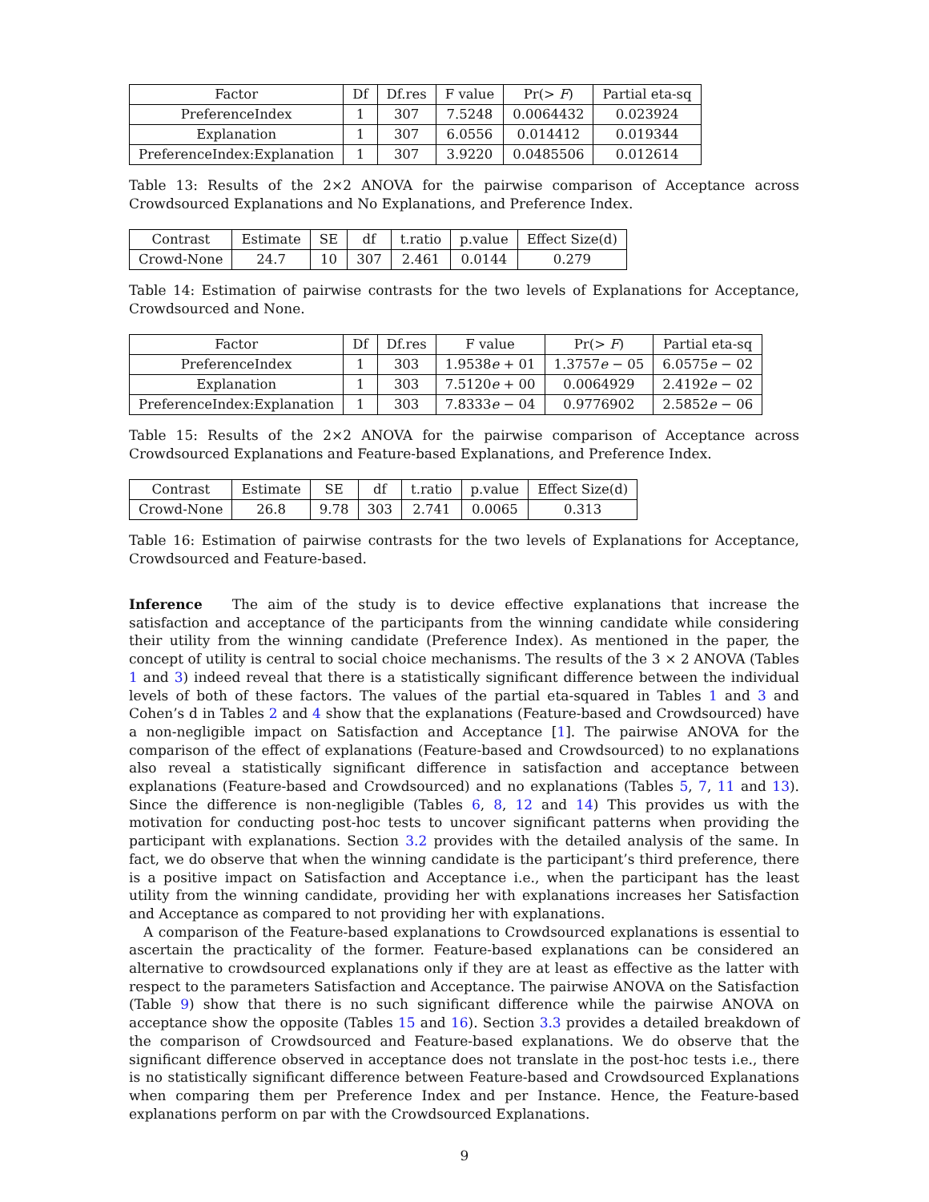| Factor | Df | Df.res | F value | Pr(> F ) | Partial eta-sq |
| --- | --- | --- | --- | --- | --- |
| PreferenceIndex | 1 | 307 | 7.5248 | 0.0064432 | 0.023924 |
| Explanation | 1 | 307 | 6.0556 | 0.014412 | 0.019344 |
| PreferenceIndex:Explanation | 1 | 307 | 3.9220 | 0.0485506 | 0.012614 |
Table 13: Results of the 2×2 ANOVA for the pairwise comparison of Acceptance across Crowdsourced Explanations and No Explanations, and Preference Index.
| Contrast | Estimate | SE | df | t.ratio | p.value | Effect Size(d) |
| --- | --- | --- | --- | --- | --- | --- |
| Crowd-None | 24.7 | 10 | 307 | 2.461 | 0.0144 | 0.279 |
Table 14: Estimation of pairwise contrasts for the two levels of Explanations for Acceptance, Crowdsourced and None.
| Factor | Df | Df.res | F value | Pr(> F ) | Partial eta-sq |
| --- | --- | --- | --- | --- | --- |
| PreferenceIndex | 1 | 303 | 1.9538 e + 01 | 1.3757 e − 05 | 6.0575 e − 02 |
| Explanation | 1 | 303 | 7.5120 e + 00 | 0.0064929 | 2.4192 e − 02 |
| PreferenceIndex:Explanation | 1 | 303 | 7.8333 e − 04 | 0.9776902 | 2.5852 e − 06 |
Table 15: Results of the 2×2 ANOVA for the pairwise comparison of Acceptance across Crowdsourced Explanations and Feature-based Explanations, and Preference Index.
| Contrast | Estimate | SE | df | t.ratio | p.value | Effect Size(d) |
| --- | --- | --- | --- | --- | --- | --- |
| Crowd-None | 26.8 | 9.78 | 303 | 2.741 | 0.0065 | 0.313 |
Table 16: Estimation of pairwise contrasts for the two levels of Explanations for Acceptance, Crowdsourced and Feature-based.
Inference The aim of the study is to device effective explanations that increase the satisfaction and acceptance of the participants from the winning candidate while considering their utility from the winning candidate (Preference Index). As mentioned in the paper, the concept of utility is central to social choice mechanisms. The results of the 3 × 2 ANOVA (Tables 1 and 3) indeed reveal that there is a statistically significant difference between the individual levels of both of these factors. The values of the partial eta-squared in Tables 1 and 3 and Cohen’s d in Tables 2 and 4 show that the explanations (Feature-based and Crowdsourced) have a non-negligible impact on Satisfaction and Acceptance [1]. The pairwise ANOVA for the comparison of the effect of explanations (Feature-based and Crowdsourced) to no explanations also reveal a statistically significant difference in satisfaction and acceptance between explanations (Feature-based and Crowdsourced) and no explanations (Tables 5, 7, 11 and 13). Since the difference is non-negligible (Tables 6, 8, 12 and 14) This provides us with the motivation for conducting post-hoc tests to uncover significant patterns when providing the participant with explanations. Section 3.2 provides with the detailed analysis of the same. In fact, we do observe that when the winning candidate is the participant’s third preference, there is a positive impact on Satisfaction and Acceptance i.e., when the participant has the least utility from the winning candidate, providing her with explanations increases her Satisfaction and Acceptance as compared to not providing her with explanations.
A comparison of the Feature-based explanations to Crowdsourced explanations is essential to ascertain the practicality of the former. Feature-based explanations can be considered an alternative to crowdsourced explanations only if they are at least as effective as the latter with respect to the parameters Satisfaction and Acceptance. The pairwise ANOVA on the Satisfaction (Table 9) show that there is no such significant difference while the pairwise ANOVA on acceptance show the opposite (Tables 15 and 16). Section 3.3 provides a detailed breakdown of the comparison of Crowdsourced and Feature-based explanations. We do observe that the significant difference observed in acceptance does not translate in the post-hoc tests i.e., there is no statistically significant difference between Feature-based and Crowdsourced Explanations when comparing them per Preference Index and per Instance. Hence, the Feature-based explanations perform on par with the Crowdsourced Explanations.
9